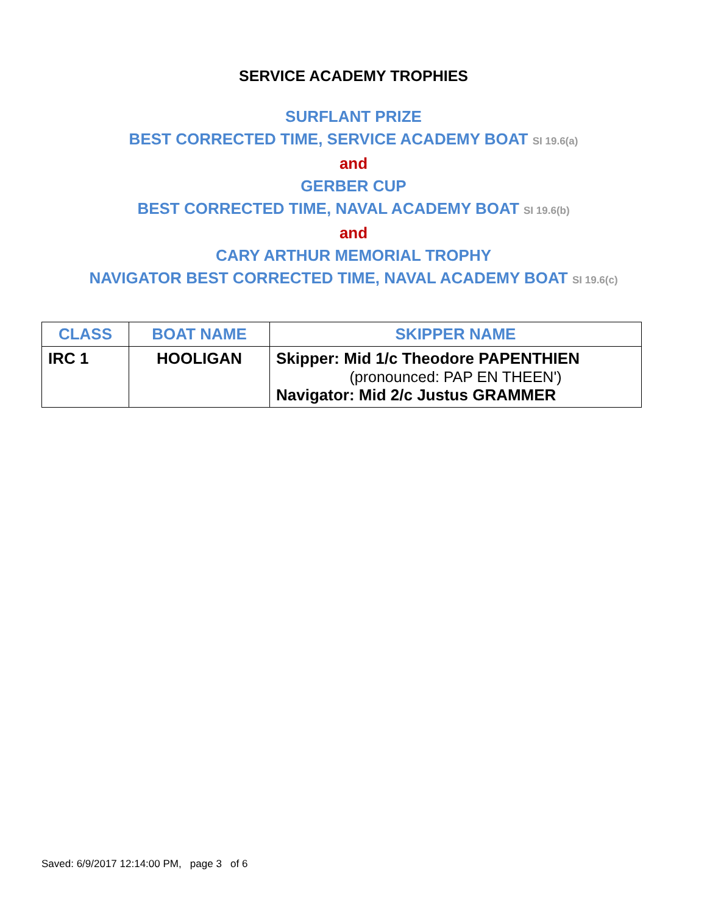SERVICE ACADEMY TROPHIES
SURFLANT PRIZE
BEST CORRECTED TIME, SERVICE ACADEMY BOAT SI 19.6(a)
and
GERBER CUP
BEST CORRECTED TIME, NAVAL ACADEMY BOAT SI 19.6(b)
and
CARY ARTHUR MEMORIAL TROPHY
NAVIGATOR BEST CORRECTED TIME, NAVAL ACADEMY BOAT SI 19.6(c)
| CLASS | BOAT NAME | SKIPPER NAME |
| --- | --- | --- |
| IRC 1 | HOOLIGAN | Skipper: Mid 1/c Theodore PAPENTHIEN (pronounced: PAP EN THEEN') Navigator: Mid 2/c Justus GRAMMER |
Saved: 6/9/2017 12:14:00 PM, page 3 of 6